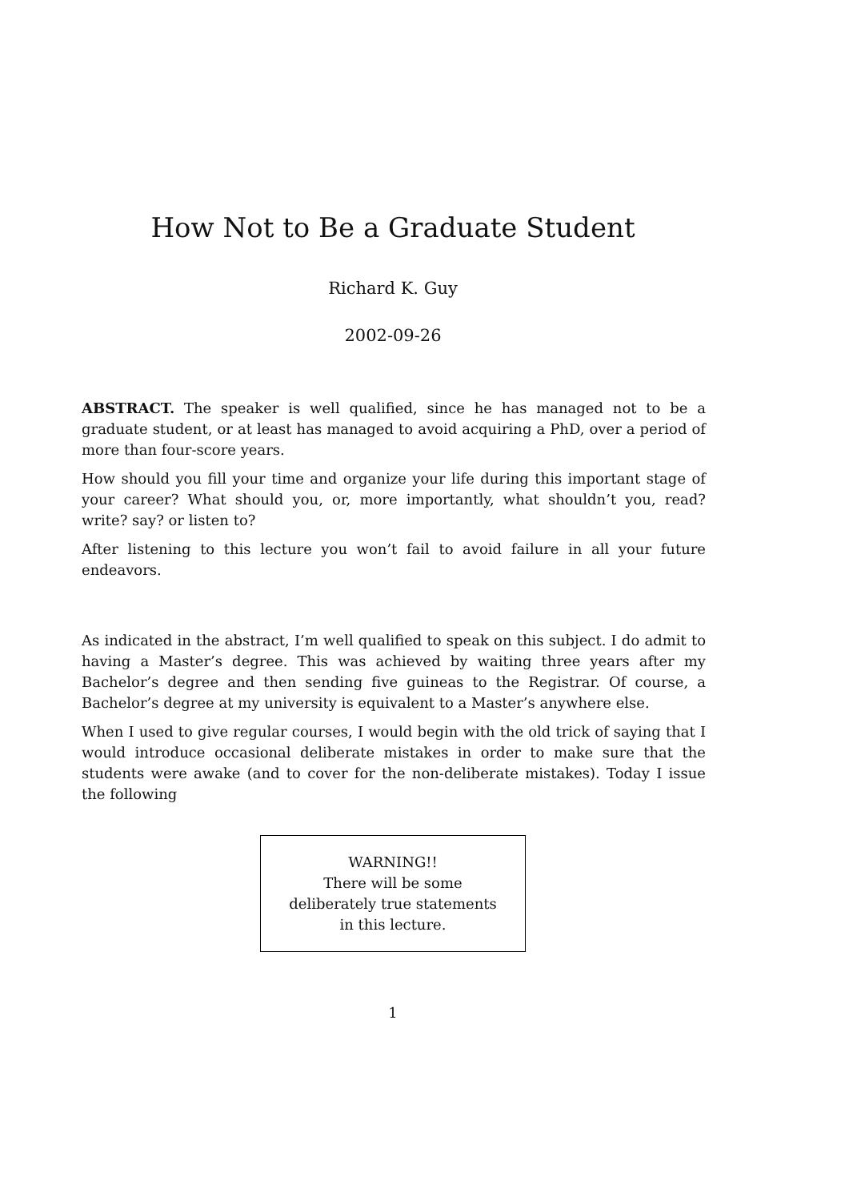How Not to Be a Graduate Student
Richard K. Guy
2002-09-26
ABSTRACT. The speaker is well qualified, since he has managed not to be a graduate student, or at least has managed to avoid acquiring a PhD, over a period of more than four-score years.
How should you fill your time and organize your life during this important stage of your career? What should you, or, more importantly, what shouldn’t you, read? write? say? or listen to?
After listening to this lecture you won’t fail to avoid failure in all your future endeavors.
As indicated in the abstract, I’m well qualified to speak on this subject. I do admit to having a Master’s degree. This was achieved by waiting three years after my Bachelor’s degree and then sending five guineas to the Registrar. Of course, a Bachelor’s degree at my university is equivalent to a Master’s anywhere else.
When I used to give regular courses, I would begin with the old trick of saying that I would introduce occasional deliberate mistakes in order to make sure that the students were awake (and to cover for the non-deliberate mistakes). Today I issue the following
WARNING!!
There will be some
deliberately true statements
in this lecture.
1